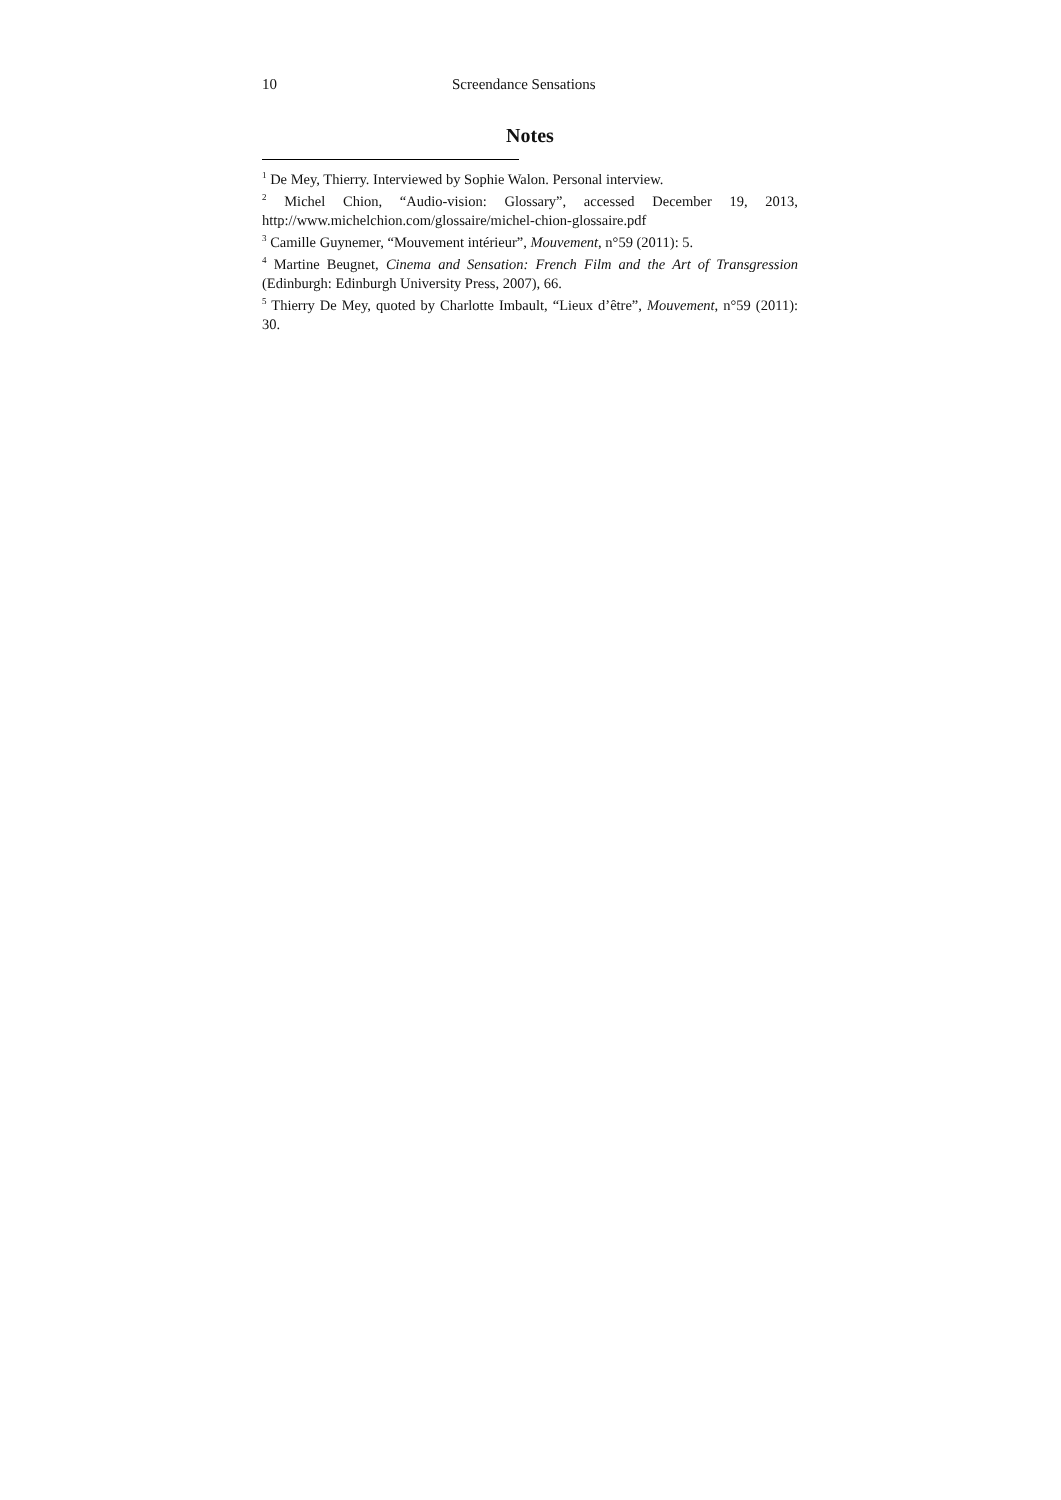10 Screendance Sensations
Notes
<sup>1</sup> De Mey, Thierry. Interviewed by Sophie Walon. Personal interview.
<sup>2</sup> Michel Chion, “Audio-vision: Glossary”, accessed December 19, 2013, http://www.michelchion.com/glossaire/michel-chion-glossaire.pdf
<sup>3</sup> Camille Guynemer, “Mouvement intérieur”, Mouvement, n°59 (2011): 5.
<sup>4</sup> Martine Beugnet, Cinema and Sensation: French Film and the Art of Transgression (Edinburgh: Edinburgh University Press, 2007), 66.
<sup>5</sup> Thierry De Mey, quoted by Charlotte Imbault, “Lieux d’être”, Mouvement, n°59 (2011): 30.